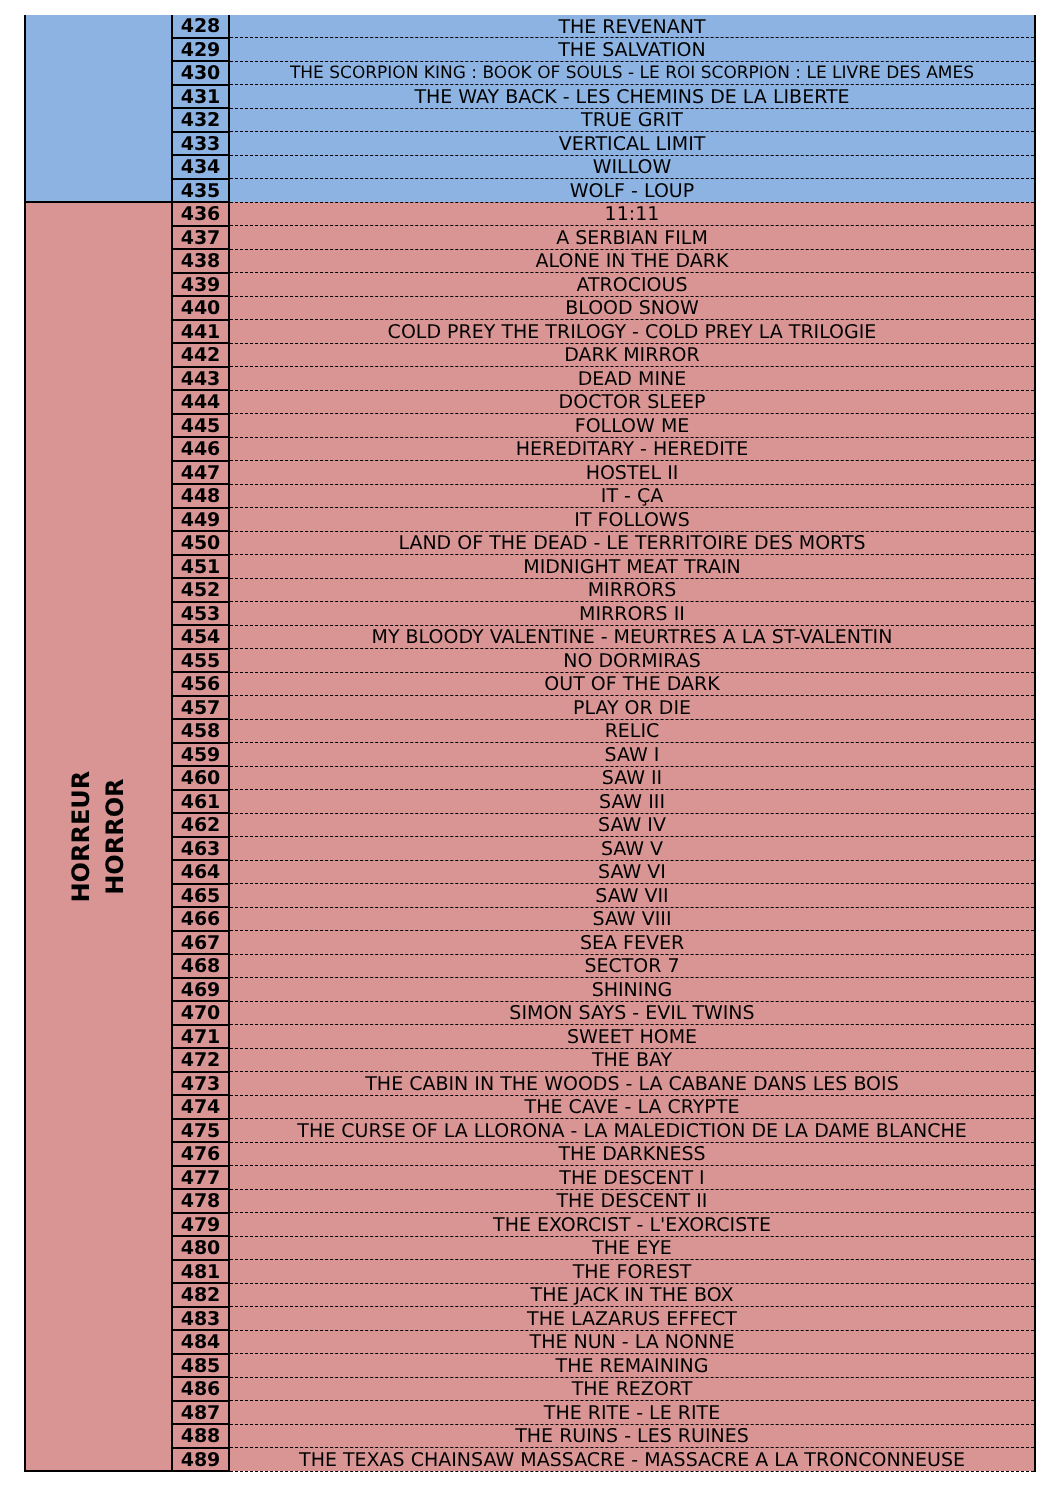| | 428 | THE REVENANT |
| | 429 | THE SALVATION |
| | 430 | THE SCORPION KING : BOOK OF SOULS - LE ROI SCORPION : LE LIVRE DES AMES |
| | 431 | THE WAY BACK - LES CHEMINS DE LA LIBERTE |
| | 432 | TRUE GRIT |
| | 433 | VERTICAL LIMIT |
| | 434 | WILLOW |
| | 435 | WOLF - LOUP |
| HORREUR HORROR | 436 | 11:11 |
| | 437 | A SERBIAN FILM |
| | 438 | ALONE IN THE DARK |
| | 439 | ATROCIOUS |
| | 440 | BLOOD SNOW |
| | 441 | COLD PREY THE TRILOGY - COLD PREY LA TRILOGIE |
| | 442 | DARK MIRROR |
| | 443 | DEAD MINE |
| | 444 | DOCTOR SLEEP |
| | 445 | FOLLOW ME |
| | 446 | HEREDITARY - HEREDITE |
| | 447 | HOSTEL II |
| | 448 | IT - ÇA |
| | 449 | IT FOLLOWS |
| | 450 | LAND OF THE DEAD - LE TERRITOIRE DES MORTS |
| | 451 | MIDNIGHT MEAT TRAIN |
| | 452 | MIRRORS |
| | 453 | MIRRORS II |
| | 454 | MY BLOODY VALENTINE - MEURTRES A LA ST-VALENTIN |
| | 455 | NO DORMIRAS |
| | 456 | OUT OF THE DARK |
| | 457 | PLAY OR DIE |
| | 458 | RELIC |
| | 459 | SAW I |
| | 460 | SAW II |
| | 461 | SAW III |
| | 462 | SAW IV |
| | 463 | SAW V |
| | 464 | SAW VI |
| | 465 | SAW VII |
| | 466 | SAW VIII |
| | 467 | SEA FEVER |
| | 468 | SECTOR 7 |
| | 469 | SHINING |
| | 470 | SIMON SAYS - EVIL TWINS |
| | 471 | SWEET HOME |
| | 472 | THE BAY |
| | 473 | THE CABIN IN THE WOODS - LA CABANE DANS LES BOIS |
| | 474 | THE CAVE - LA CRYPTE |
| | 475 | THE CURSE OF LA LLORONA - LA MALEDICTION DE LA DAME BLANCHE |
| | 476 | THE DARKNESS |
| | 477 | THE DESCENT I |
| | 478 | THE DESCENT II |
| | 479 | THE EXORCIST - L'EXORCISTE |
| | 480 | THE EYE |
| | 481 | THE FOREST |
| | 482 | THE JACK IN THE BOX |
| | 483 | THE LAZARUS EFFECT |
| | 484 | THE NUN - LA NONNE |
| | 485 | THE REMAINING |
| | 486 | THE REZORT |
| | 487 | THE RITE - LE RITE |
| | 488 | THE RUINS - LES RUINES |
| | 489 | THE TEXAS CHAINSAW MASSACRE - MASSACRE A LA TRONCONNEUSE |